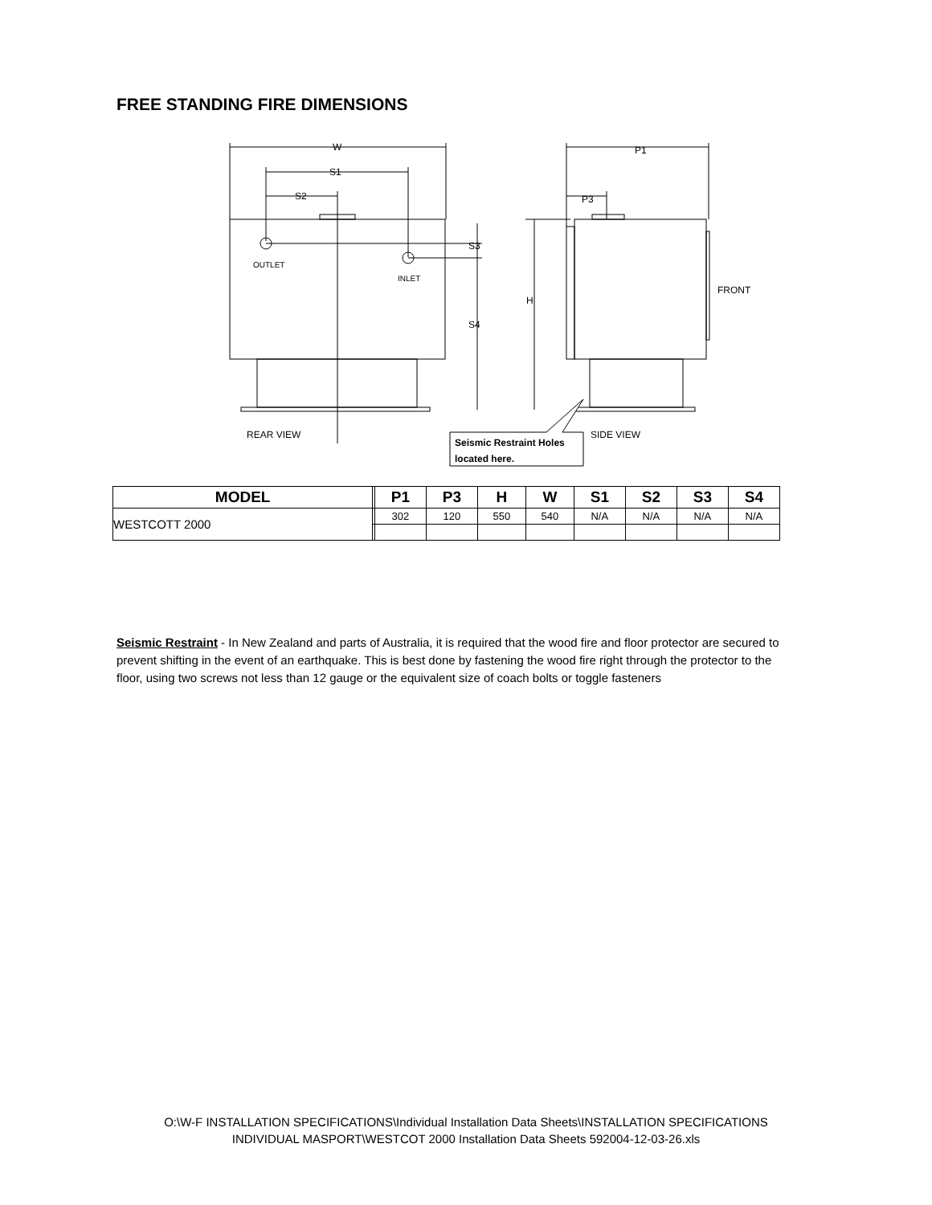FREE STANDING FIRE DIMENSIONS
W
S1
S2
P1
P3
OUTLET
INLET
FRONT
REAR VIEW
SIDE VIEW
S3
S4
H
Seismic Restraint Holes
located here.
| MODEL | | P1 | P3 | H | W | S1 | S2 | S3 | S4 |
| --- | --- | --- | --- | --- | --- | --- | --- | --- | --- |
| WESTCOTT 2000 | | 302 | 120 | 550 | 540 | N/A | N/A | N/A | N/A |
Seismic Restraint - In New Zealand and parts of Australia, it is required that the wood fire and floor protector are secured to prevent shifting in the event of an earthquake. This is best done by fastening the wood fire right through the protector to the floor, using two screws not less than 12 gauge or the equivalent size of coach bolts or toggle fasteners
O:\W-F INSTALLATION SPECIFICATIONS\Individual Installation Data Sheets\INSTALLATION SPECIFICATIONS
INDIVIDUAL MASPORT\WESTCOT 2000 Installation Data Sheets 592004-12-03-26.xls